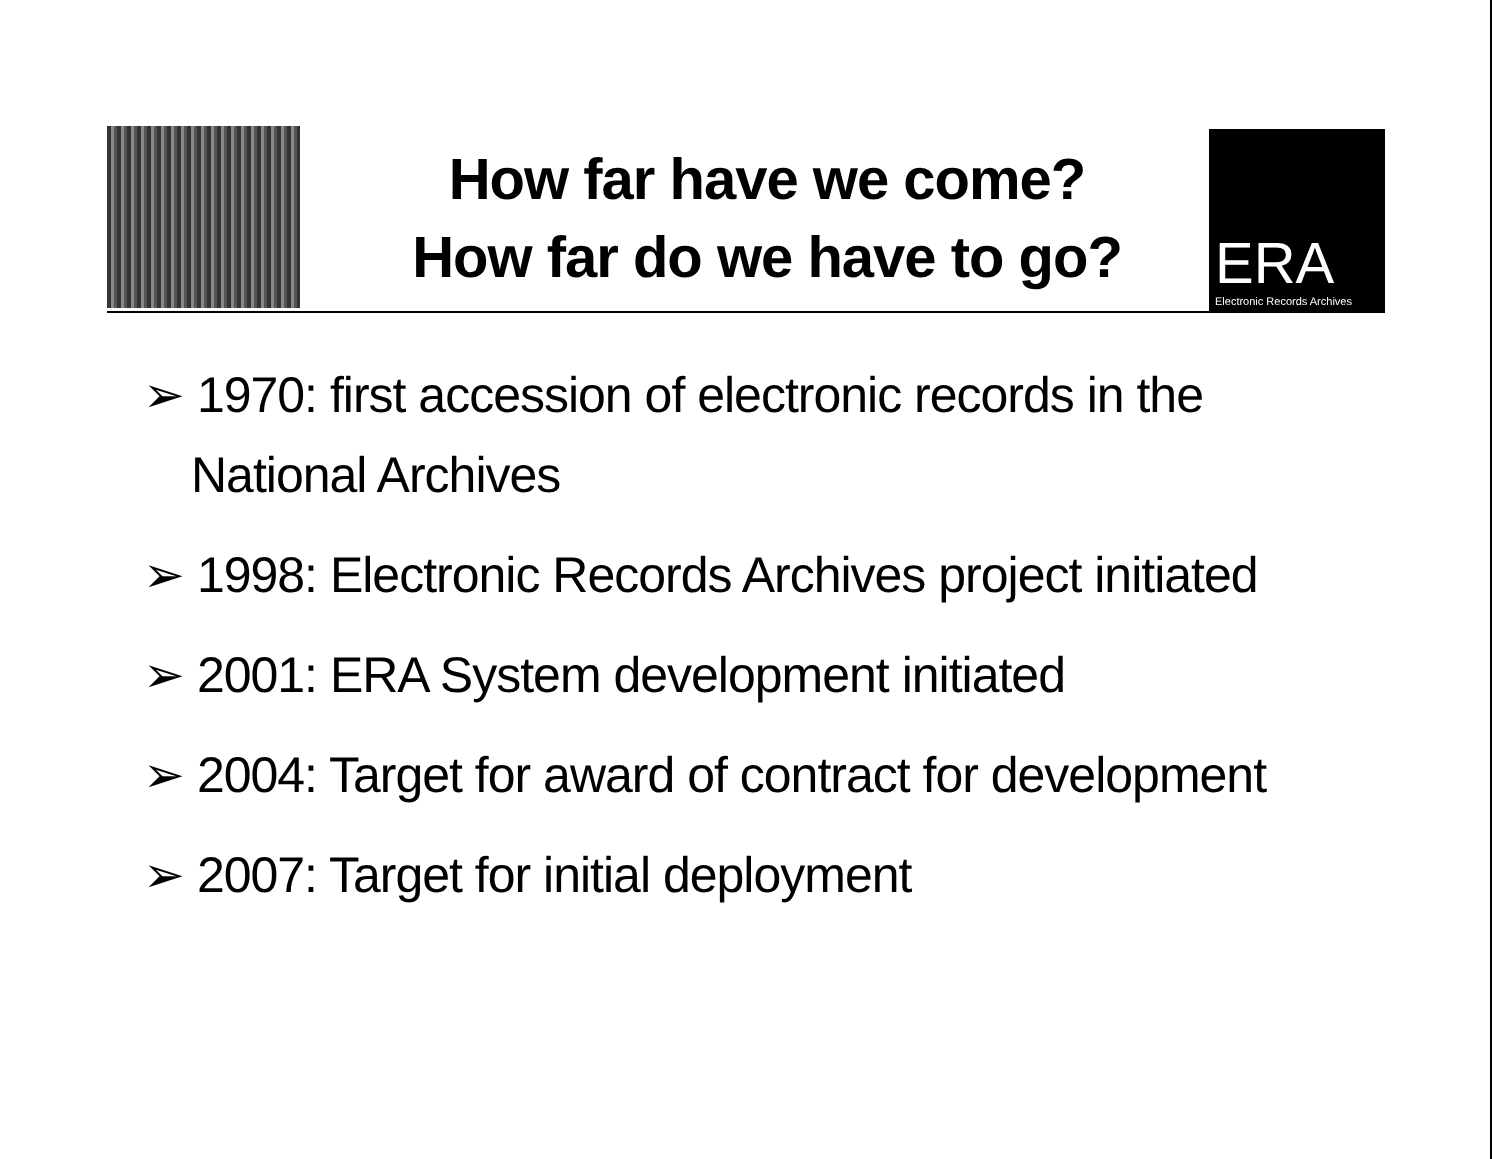How far have we come?
How far do we have to go?
ERA
Electronic Records Archives
➢ 1970: first accession of electronic records in the National Archives
➢ 1998: Electronic Records Archives project initiated
➢ 2001: ERA System development initiated
➢ 2004: Target for award of contract for development
➢ 2007: Target for initial deployment